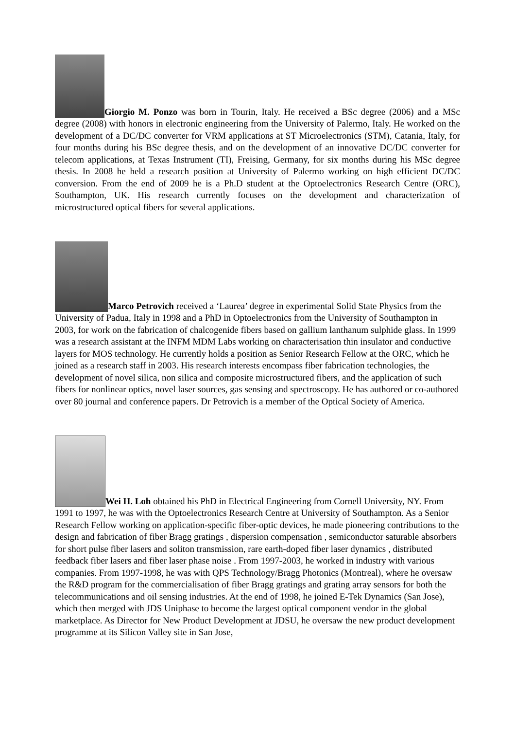Giorgio M. Ponzo was born in Tourin, Italy. He received a BSc degree (2006) and a MSc degree (2008) with honors in electronic engineering from the University of Palermo, Italy. He worked on the development of a DC/DC converter for VRM applications at ST Microelectronics (STM), Catania, Italy, for four months during his BSc degree thesis, and on the development of an innovative DC/DC converter for telecom applications, at Texas Instrument (TI), Freising, Germany, for six months during his MSc degree thesis. In 2008 he held a research position at University of Palermo working on high efficient DC/DC conversion. From the end of 2009 he is a Ph.D student at the Optoelectronics Research Centre (ORC), Southampton, UK. His research currently focuses on the development and characterization of microstructured optical fibers for several applications.
Marco Petrovich received a ‘Laurea’ degree in experimental Solid State Physics from the University of Padua, Italy in 1998 and a PhD in Optoelectronics from the University of Southampton in 2003, for work on the fabrication of chalcogenide fibers based on gallium lanthanum sulphide glass. In 1999 was a research assistant at the INFM MDM Labs working on characterisation thin insulator and conductive layers for MOS technology. He currently holds a position as Senior Research Fellow at the ORC, which he joined as a research staff in 2003. His research interests encompass fiber fabrication technologies, the development of novel silica, non silica and composite microstructured fibers, and the application of such fibers for nonlinear optics, novel laser sources, gas sensing and spectroscopy. He has authored or co-authored over 80 journal and conference papers. Dr Petrovich is a member of the Optical Society of America.
Wei H. Loh obtained his PhD in Electrical Engineering from Cornell University, NY. From 1991 to 1997, he was with the Optoelectronics Research Centre at University of Southampton. As a Senior Research Fellow working on application-specific fiber-optic devices, he made pioneering contributions to the design and fabrication of fiber Bragg gratings , dispersion compensation , semiconductor saturable absorbers for short pulse fiber lasers and soliton transmission, rare earth-doped fiber laser dynamics , distributed feedback fiber lasers and fiber laser phase noise . From 1997-2003, he worked in industry with various companies. From 1997-1998, he was with QPS Technology/Bragg Photonics (Montreal), where he oversaw the R&D program for the commercialisation of fiber Bragg gratings and grating array sensors for both the telecommunications and oil sensing industries. At the end of 1998, he joined E-Tek Dynamics (San Jose), which then merged with JDS Uniphase to become the largest optical component vendor in the global marketplace. As Director for New Product Development at JDSU, he oversaw the new product development programme at its Silicon Valley site in San Jose,